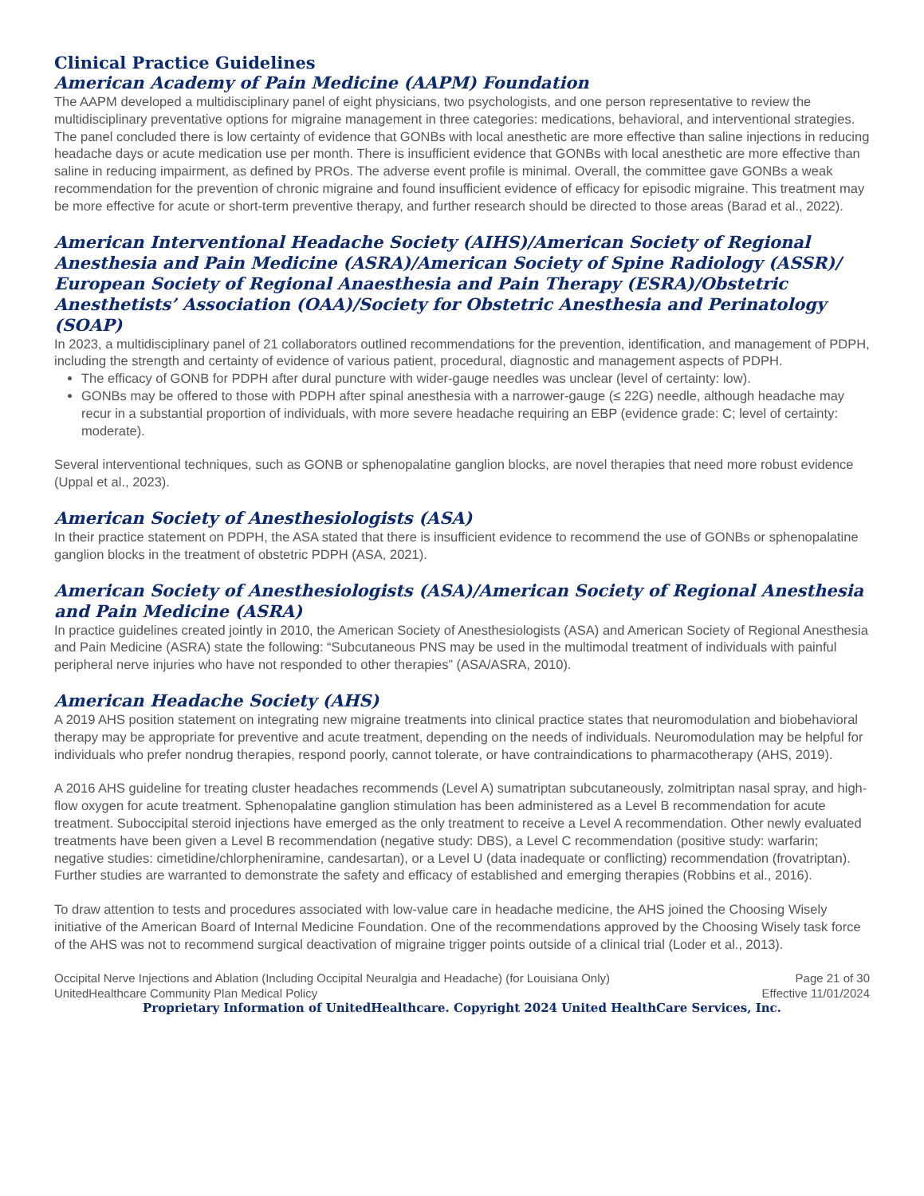Clinical Practice Guidelines
American Academy of Pain Medicine (AAPM) Foundation
The AAPM developed a multidisciplinary panel of eight physicians, two psychologists, and one person representative to review the multidisciplinary preventative options for migraine management in three categories: medications, behavioral, and interventional strategies. The panel concluded there is low certainty of evidence that GONBs with local anesthetic are more effective than saline injections in reducing headache days or acute medication use per month. There is insufficient evidence that GONBs with local anesthetic are more effective than saline in reducing impairment, as defined by PROs. The adverse event profile is minimal. Overall, the committee gave GONBs a weak recommendation for the prevention of chronic migraine and found insufficient evidence of efficacy for episodic migraine. This treatment may be more effective for acute or short-term preventive therapy, and further research should be directed to those areas (Barad et al., 2022).
American Interventional Headache Society (AIHS)/American Society of Regional Anesthesia and Pain Medicine (ASRA)/American Society of Spine Radiology (ASSR)/ European Society of Regional Anaesthesia and Pain Therapy (ESRA)/Obstetric Anesthetists’ Association (OAA)/Society for Obstetric Anesthesia and Perinatology (SOAP)
In 2023, a multidisciplinary panel of 21 collaborators outlined recommendations for the prevention, identification, and management of PDPH, including the strength and certainty of evidence of various patient, procedural, diagnostic and management aspects of PDPH.
The efficacy of GONB for PDPH after dural puncture with wider-gauge needles was unclear (level of certainty: low).
GONBs may be offered to those with PDPH after spinal anesthesia with a narrower-gauge (≤ 22G) needle, although headache may recur in a substantial proportion of individuals, with more severe headache requiring an EBP (evidence grade: C; level of certainty: moderate).
Several interventional techniques, such as GONB or sphenopalatine ganglion blocks, are novel therapies that need more robust evidence (Uppal et al., 2023).
American Society of Anesthesiologists (ASA)
In their practice statement on PDPH, the ASA stated that there is insufficient evidence to recommend the use of GONBs or sphenopalatine ganglion blocks in the treatment of obstetric PDPH (ASA, 2021).
American Society of Anesthesiologists (ASA)/American Society of Regional Anesthesia and Pain Medicine (ASRA)
In practice guidelines created jointly in 2010, the American Society of Anesthesiologists (ASA) and American Society of Regional Anesthesia and Pain Medicine (ASRA) state the following: “Subcutaneous PNS may be used in the multimodal treatment of individuals with painful peripheral nerve injuries who have not responded to other therapies” (ASA/ASRA, 2010).
American Headache Society (AHS)
A 2019 AHS position statement on integrating new migraine treatments into clinical practice states that neuromodulation and biobehavioral therapy may be appropriate for preventive and acute treatment, depending on the needs of individuals. Neuromodulation may be helpful for individuals who prefer nondrug therapies, respond poorly, cannot tolerate, or have contraindications to pharmacotherapy (AHS, 2019).
A 2016 AHS guideline for treating cluster headaches recommends (Level A) sumatriptan subcutaneously, zolmitriptan nasal spray, and high-flow oxygen for acute treatment. Sphenopalatine ganglion stimulation has been administered as a Level B recommendation for acute treatment. Suboccipital steroid injections have emerged as the only treatment to receive a Level A recommendation. Other newly evaluated treatments have been given a Level B recommendation (negative study: DBS), a Level C recommendation (positive study: warfarin; negative studies: cimetidine/chlorpheniramine, candesartan), or a Level U (data inadequate or conflicting) recommendation (frovatriptan). Further studies are warranted to demonstrate the safety and efficacy of established and emerging therapies (Robbins et al., 2016).
To draw attention to tests and procedures associated with low-value care in headache medicine, the AHS joined the Choosing Wisely initiative of the American Board of Internal Medicine Foundation. One of the recommendations approved by the Choosing Wisely task force of the AHS was not to recommend surgical deactivation of migraine trigger points outside of a clinical trial (Loder et al., 2013).
Occipital Nerve Injections and Ablation (Including Occipital Neuralgia and Headache) (for Louisiana Only) Page 21 of 30
UnitedHealthcare Community Plan Medical Policy Effective 11/01/2024
Proprietary Information of UnitedHealthcare. Copyright 2024 United HealthCare Services, Inc.